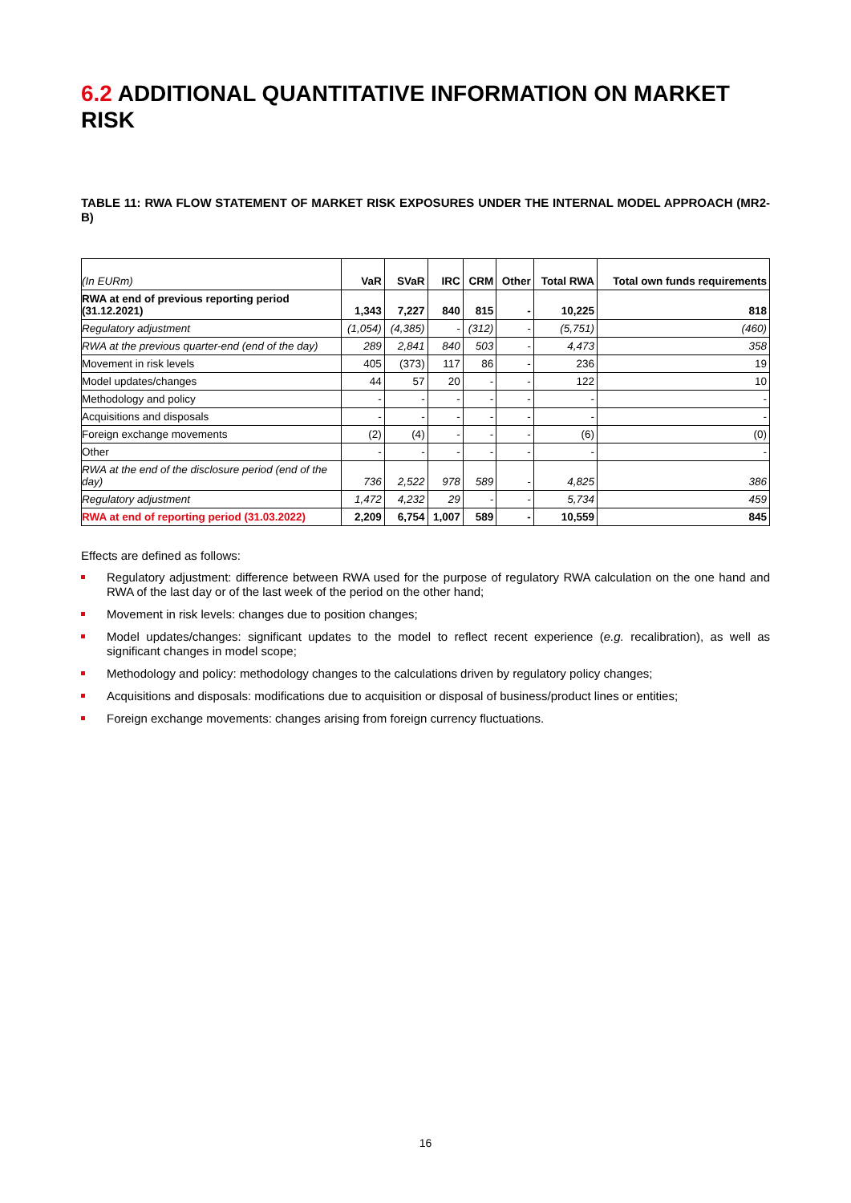6.2 ADDITIONAL QUANTITATIVE INFORMATION ON MARKET RISK
TABLE 11: RWA FLOW STATEMENT OF MARKET RISK EXPOSURES UNDER THE INTERNAL MODEL APPROACH (MR2-B)
| (In EURm) | VaR | SVaR | IRC | CRM | Other | Total RWA | Total own funds requirements |
| --- | --- | --- | --- | --- | --- | --- | --- |
| RWA at end of previous reporting period (31.12.2021) | 1,343 | 7,227 | 840 | 815 | - | 10,225 | 818 |
| Regulatory adjustment | (1,054) | (4,385) | - | (312) | - | (5,751) | (460) |
| RWA at the previous quarter-end (end of the day) | 289 | 2,841 | 840 | 503 | - | 4,473 | 358 |
| Movement in risk levels | 405 | (373) | 117 | 86 | - | 236 | 19 |
| Model updates/changes | 44 | 57 | 20 | - | - | 122 | 10 |
| Methodology and policy | - | - | - | - | - | - | - |
| Acquisitions and disposals | - | - | - | - | - | - | - |
| Foreign exchange movements | (2) | (4) | - | - | - | (6) | (0) |
| Other | - | - | - | - | - | - | - |
| RWA at the end of the disclosure period (end of the day) | 736 | 2,522 | 978 | 589 | - | 4,825 | 386 |
| Regulatory adjustment | 1,472 | 4,232 | 29 | - | - | 5,734 | 459 |
| RWA at end of reporting period (31.03.2022) | 2,209 | 6,754 | 1,007 | 589 | - | 10,559 | 845 |
Effects are defined as follows:
Regulatory adjustment: difference between RWA used for the purpose of regulatory RWA calculation on the one hand and RWA of the last day or of the last week of the period on the other hand;
Movement in risk levels: changes due to position changes;
Model updates/changes: significant updates to the model to reflect recent experience (e.g. recalibration), as well as significant changes in model scope;
Methodology and policy: methodology changes to the calculations driven by regulatory policy changes;
Acquisitions and disposals: modifications due to acquisition or disposal of business/product lines or entities;
Foreign exchange movements: changes arising from foreign currency fluctuations.
16